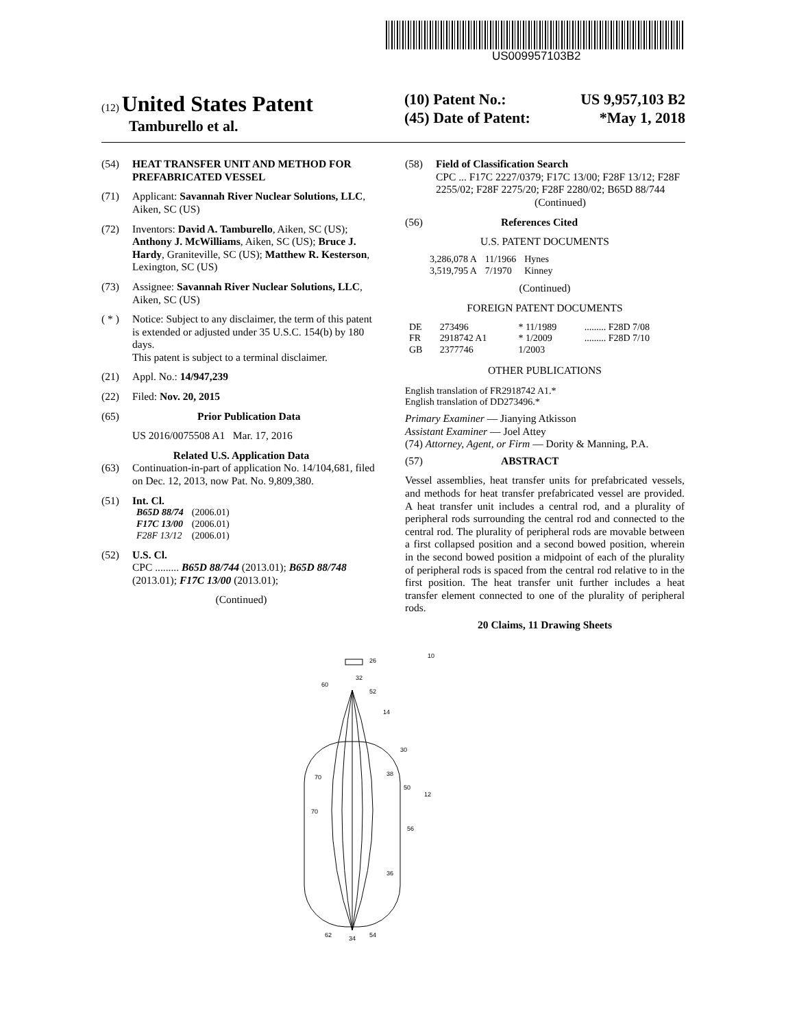US009957103B2
(12) United States Patent
Tamburello et al.
(10) Patent No.: US 9,957,103 B2
(45) Date of Patent: *May 1, 2018
(54) HEAT TRANSFER UNIT AND METHOD FOR PREFABRICATED VESSEL
(71) Applicant: Savannah River Nuclear Solutions, LLC, Aiken, SC (US)
(72) Inventors: David A. Tamburello, Aiken, SC (US); Anthony J. McWilliams, Aiken, SC (US); Bruce J. Hardy, Graniteville, SC (US); Matthew R. Kesterson, Lexington, SC (US)
(73) Assignee: Savannah River Nuclear Solutions, LLC, Aiken, SC (US)
( * )
Notice: Subject to any disclaimer, the term of this patent is extended or adjusted under 35 U.S.C. 154(b) by 180 days.
This patent is subject to a terminal disclaimer.
(21) Appl. No.: 14/947,239
(22) Filed: Nov. 20, 2015
(65) Prior Publication Data
US 2016/0075508 A1 Mar. 17, 2016
Related U.S. Application Data
(63) Continuation-in-part of application No. 14/104,681, filed on Dec. 12, 2013, now Pat. No. 9,809,380.
(51) Int. Cl.
| B65D 88/74 | (2006.01) |
| F17C 13/00 | (2006.01) |
| F28F 13/12 | (2006.01) |
(52) U.S. Cl.
CPC ......... B65D 88/744 (2013.01); B65D 88/748 (2013.01); F17C 13/00 (2013.01);
(Continued)
(58) Field of Classification Search
CPC ... F17C 2227/0379; F17C 13/00; F28F 13/12; F28F 2255/02; F28F 2275/20; F28F 2280/02; B65D 88/744
(Continued)
(56) References Cited
U.S. PATENT DOCUMENTS
| 3,286,078 A | 11/1966 | Hynes |
| 3,519,795 A | 7/1970 | Kinney |
(Continued)
FOREIGN PATENT DOCUMENTS
| DE | 273496 | * 11/1989 | ......... F28D 7/08 |
| FR | 2918742 A1 | * 1/2009 | ......... F28D 7/10 |
| GB | 2377746 | 1/2003 | |
OTHER PUBLICATIONS
English translation of FR2918742 A1.*
English translation of DD273496.*
Primary Examiner — Jianying Atkisson
Assistant Examiner — Joel Attey
(74) Attorney, Agent, or Firm — Dority & Manning, P.A.
(57) ABSTRACT
Vessel assemblies, heat transfer units for prefabricated vessels, and methods for heat transfer prefabricated vessel are provided. A heat transfer unit includes a central rod, and a plurality of peripheral rods surrounding the central rod and connected to the central rod. The plurality of peripheral rods are movable between a first collapsed position and a second bowed position, wherein in the second bowed position a midpoint of each of the plurality of peripheral rods is spaced from the central rod relative to in the first position. The heat transfer unit further includes a heat transfer element connected to one of the plurality of peripheral rods.
20 Claims, 11 Drawing Sheets
26
10
32
60
52
14
30
38
50
12
70
70
56
36
62
34
54